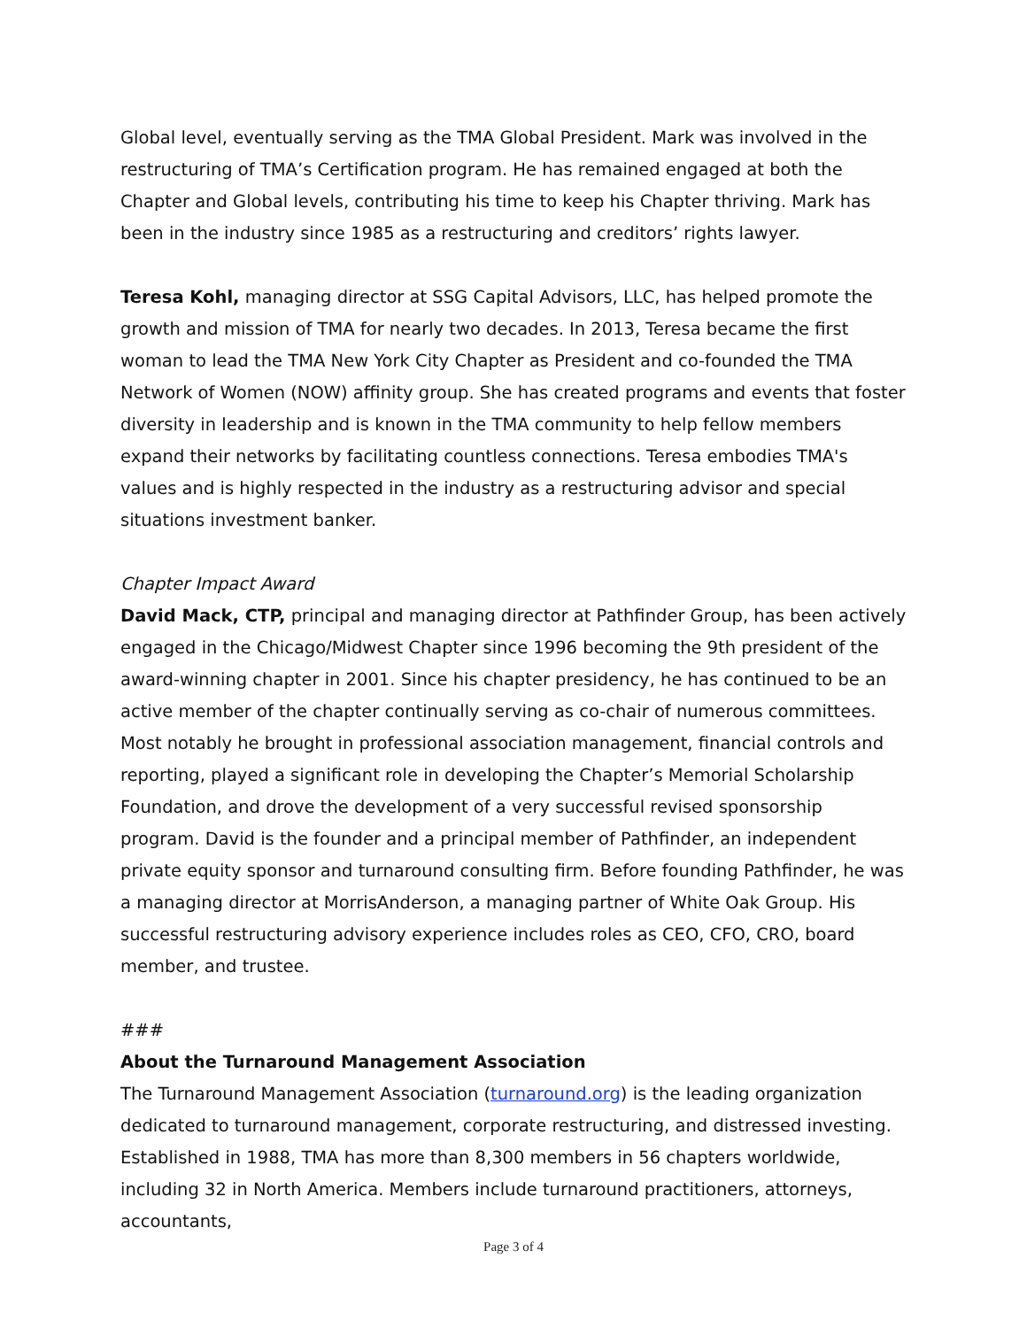Global level, eventually serving as the TMA Global President. Mark was involved in the restructuring of TMA’s Certification program. He has remained engaged at both the Chapter and Global levels, contributing his time to keep his Chapter thriving. Mark has been in the industry since 1985 as a restructuring and creditors’ rights lawyer.
Teresa Kohl, managing director at SSG Capital Advisors, LLC, has helped promote the growth and mission of TMA for nearly two decades. In 2013, Teresa became the first woman to lead the TMA New York City Chapter as President and co-founded the TMA Network of Women (NOW) affinity group. She has created programs and events that foster diversity in leadership and is known in the TMA community to help fellow members expand their networks by facilitating countless connections. Teresa embodies TMA's values and is highly respected in the industry as a restructuring advisor and special situations investment banker.
Chapter Impact Award
David Mack, CTP, principal and managing director at Pathfinder Group, has been actively engaged in the Chicago/Midwest Chapter since 1996 becoming the 9th president of the award-winning chapter in 2001. Since his chapter presidency, he has continued to be an active member of the chapter continually serving as co-chair of numerous committees. Most notably he brought in professional association management, financial controls and reporting, played a significant role in developing the Chapter’s Memorial Scholarship Foundation, and drove the development of a very successful revised sponsorship program. David is the founder and a principal member of Pathfinder, an independent private equity sponsor and turnaround consulting firm. Before founding Pathfinder, he was a managing director at MorrisAnderson, a managing partner of White Oak Group. His successful restructuring advisory experience includes roles as CEO, CFO, CRO, board member, and trustee.
###
About the Turnaround Management Association
The Turnaround Management Association (turnaround.org) is the leading organization dedicated to turnaround management, corporate restructuring, and distressed investing. Established in 1988, TMA has more than 8,300 members in 56 chapters worldwide, including 32 in North America. Members include turnaround practitioners, attorneys, accountants,
Page 3 of 4